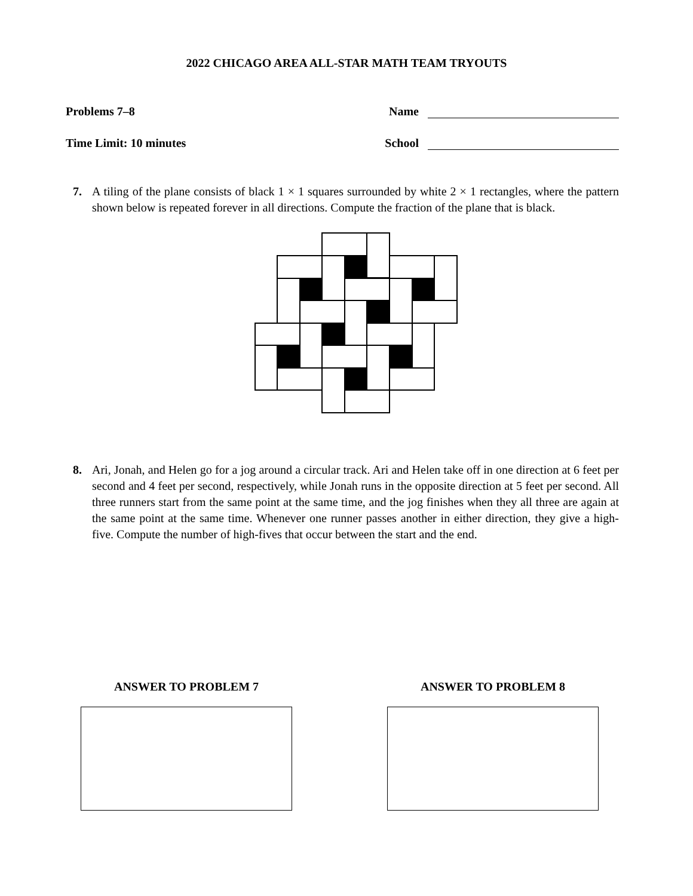2022 CHICAGO AREA ALL-STAR MATH TEAM TRYOUTS
Problems 7–8
Time Limit: 10 minutes
Name
School
7. A tiling of the plane consists of black 1 × 1 squares surrounded by white 2 × 1 rectangles, where the pattern shown below is repeated forever in all directions. Compute the fraction of the plane that is black.
8. Ari, Jonah, and Helen go for a jog around a circular track. Ari and Helen take off in one direction at 6 feet per second and 4 feet per second, respectively, while Jonah runs in the opposite direction at 5 feet per second. All three runners start from the same point at the same time, and the jog finishes when they all three are again at the same point at the same time. Whenever one runner passes another in either direction, they give a high-five. Compute the number of high-fives that occur between the start and the end.
ANSWER TO PROBLEM 7 ANSWER TO PROBLEM 8